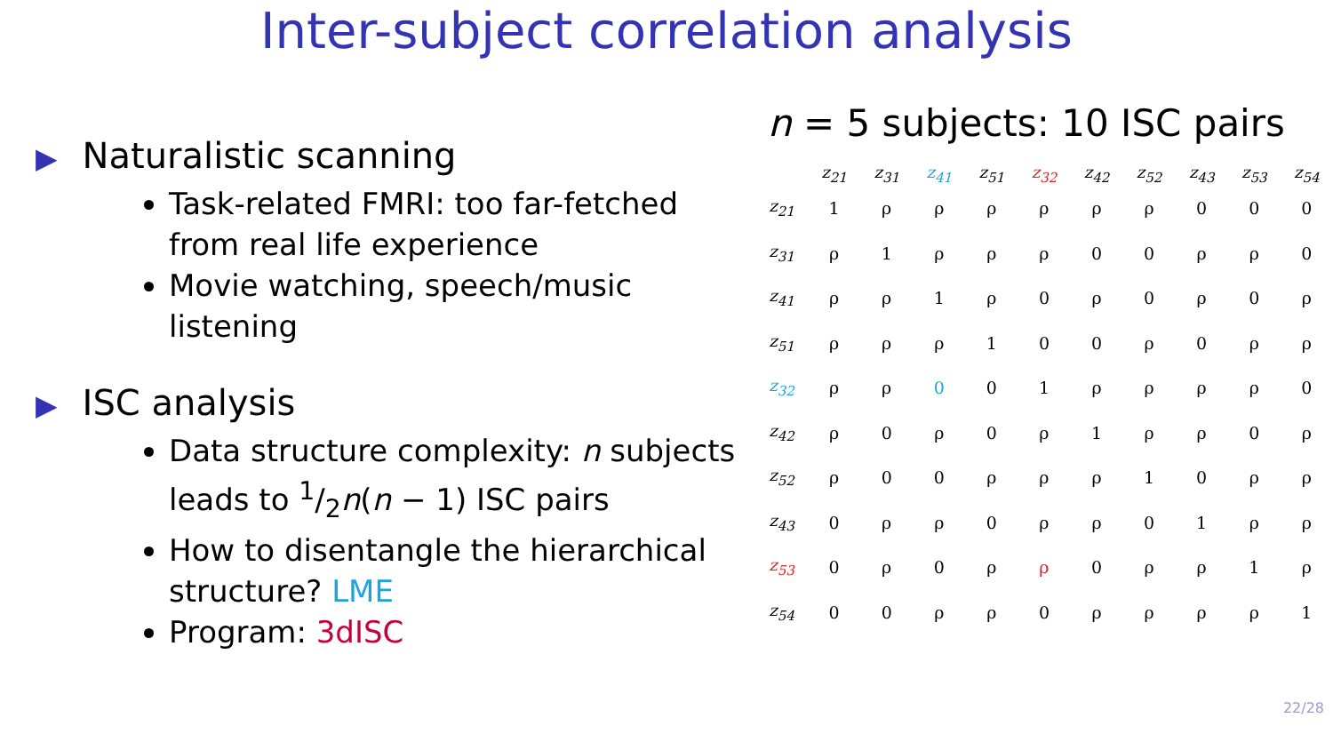Inter-subject correlation analysis
▶ Naturalistic scanning
Task-related FMRI: too far-fetched from real life experience
Movie watching, speech/music listening
▶ ISC analysis
Data structure complexity: n subjects leads to 1/2n(n − 1) ISC pairs
How to disentangle the hierarchical structure? LME
Program: 3dISC
n = 5 subjects: 10 ISC pairs
| | z<sub>21</sub> | z<sub>31</sub> | z<sub>41</sub> | z<sub>51</sub> | z<sub>32</sub> | z<sub>42</sub> | z<sub>52</sub> | z<sub>43</sub> | z<sub>53</sub> | z<sub>54</sub> |
| --- | --- | --- | --- | --- | --- | --- | --- | --- | --- | --- |
| z<sub>21</sub> | 1 | ρ | ρ | ρ | ρ | ρ | ρ | 0 | 0 | 0 |
| z<sub>31</sub> | ρ | 1 | ρ | ρ | ρ | 0 | 0 | ρ | ρ | 0 |
| z<sub>41</sub> | ρ | ρ | 1 | ρ | 0 | ρ | 0 | ρ | 0 | ρ |
| z<sub>51</sub> | ρ | ρ | ρ | 1 | 0 | 0 | ρ | 0 | ρ | ρ |
| z<sub>32</sub> | ρ | ρ | 0 | 0 | 1 | ρ | ρ | ρ | ρ | 0 |
| z<sub>42</sub> | ρ | 0 | ρ | 0 | ρ | 1 | ρ | ρ | 0 | ρ |
| z<sub>52</sub> | ρ | 0 | 0 | ρ | ρ | ρ | 1 | 0 | ρ | ρ |
| z<sub>43</sub> | 0 | ρ | ρ | 0 | ρ | ρ | 0 | 1 | ρ | ρ |
| z<sub>53</sub> | 0 | ρ | 0 | ρ | ρ | 0 | ρ | ρ | 1 | ρ |
| z<sub>54</sub> | 0 | 0 | ρ | ρ | 0 | ρ | ρ | ρ | ρ | 1 |
22/28